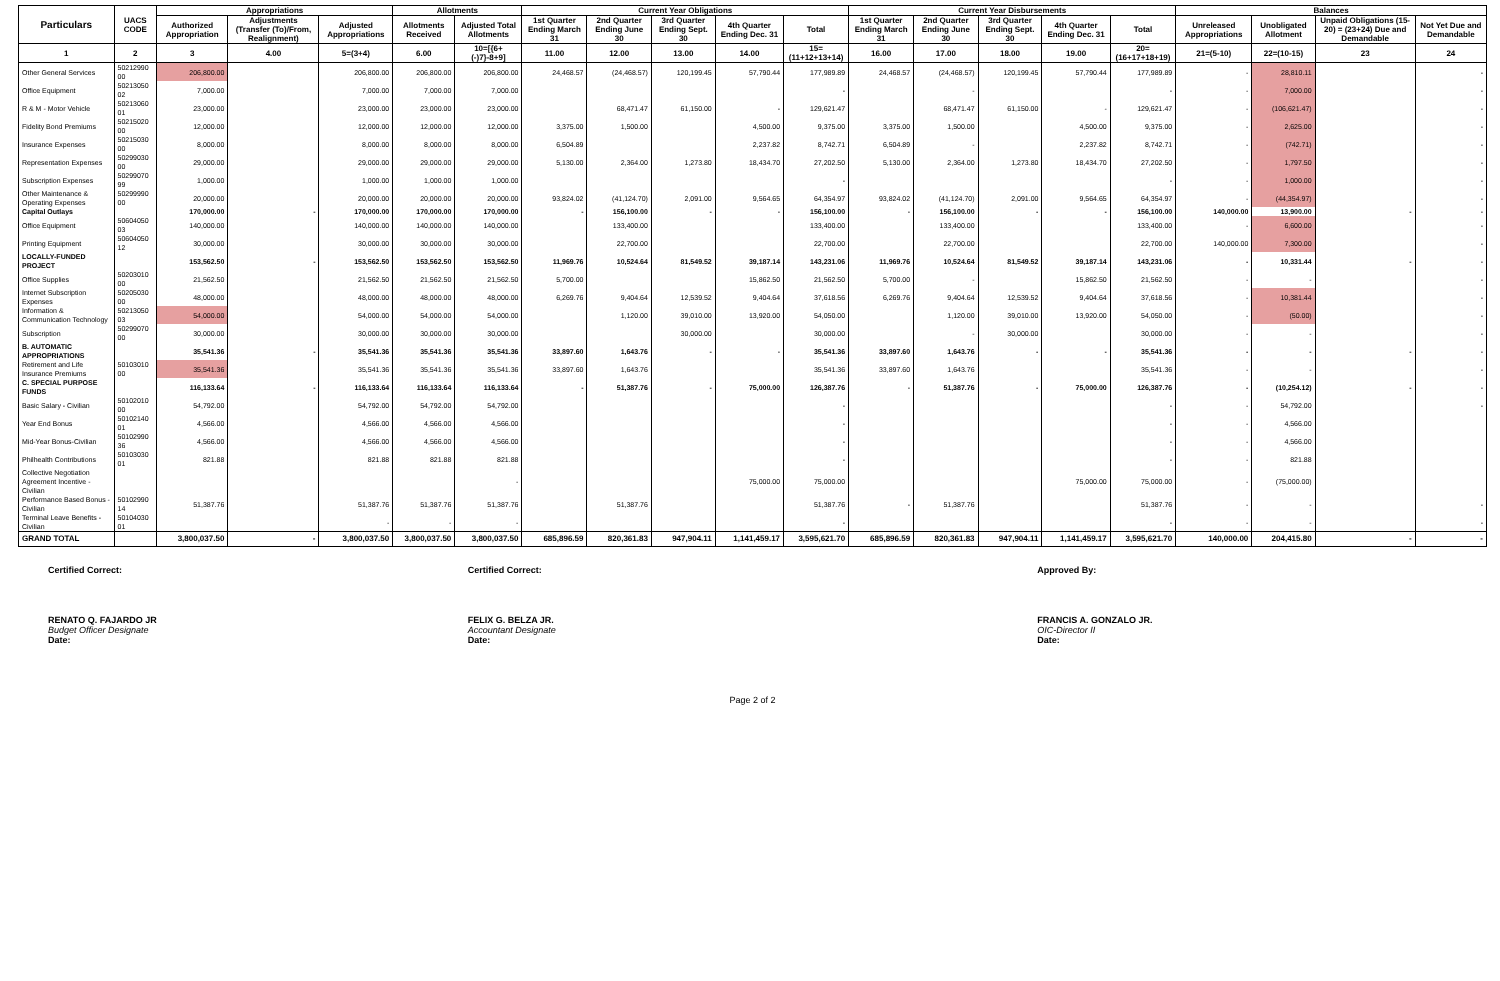| Particulars | UACS CODE | Appropriations | | | Allotments | | Current Year Obligations | | | | | Current Year Disbursements | | | | | Balances | | | |
| --- | --- | --- | --- | --- | --- | --- | --- | --- | --- | --- | --- | --- | --- | --- | --- | --- | --- | --- | --- | --- |
| | | Authorized Appropriation | Adjustments (Transfer (To)/From, Realignment) | Adjusted Appropriations | Allotments Received | Adjusted Total Allotments | 1st Quarter Ending March 31 | 2nd Quarter Ending June 30 | 3rd Quarter Ending Sept. 30 | 4th Quarter Ending Dec. 31 | Total | 1st Quarter Ending March 31 | 2nd Quarter Ending June 30 | 3rd Quarter Ending Sept. 30 | 4th Quarter Ending Dec. 31 | Total | Unreleased Appropriations | Unobligated Allotment | Unpaid Obligations (15-20) = (23+24) Due and Demandable | Not Yet Due and Demandable |
| 1 | 2 | 3 | 4.00 | 5=(3+4) | 6.00 | 10=[{6+(-)7}-8+9] | 11.00 | 12.00 | 13.00 | 14.00 | 15=(11+12+13+14) | 16.00 | 17.00 | 18.00 | 19.00 | 20=(16+17+18+19) | 21=(5-10) | 22=(10-15) | 23 | 24 |
| Other General Services | 50212990 00 | 206,800.00 | | 206,800.00 | 206,800.00 | 206,800.00 | 24,468.57 | (24,468.57) | 120,199.45 | 57,790.44 | 177,989.89 | 24,468.57 | (24,468.57) | 120,199.45 | 57,790.44 | 177,989.89 | - | 28,810.11 | | - |
| Office Equipment | 50213050 02 | 7,000.00 | | 7,000.00 | 7,000.00 | 7,000.00 | | | | | - | | - | | | - | - | 7,000.00 | | - |
| R & M - Motor Vehicle | 50213060 01 | 23,000.00 | | 23,000.00 | 23,000.00 | 23,000.00 | | 68,471.47 | 61,150.00 | - | 129,621.47 | | 68,471.47 | 61,150.00 | - | 129,621.47 | - | (106,621.47) | | - |
| Fidelity Bond Premiums | 50215020 00 | 12,000.00 | | 12,000.00 | 12,000.00 | 12,000.00 | 3,375.00 | 1,500.00 | | 4,500.00 | 9,375.00 | 3,375.00 | 1,500.00 | | 4,500.00 | 9,375.00 | - | 2,625.00 | | - |
| Insurance Expenses | 50215030 00 | 8,000.00 | | 8,000.00 | 8,000.00 | 8,000.00 | 6,504.89 | | | 2,237.82 | 8,742.71 | 6,504.89 | - | | 2,237.82 | 8,742.71 | - | (742.71) | | - |
| Representation Expenses | 50299030 00 | 29,000.00 | | 29,000.00 | 29,000.00 | 29,000.00 | 5,130.00 | 2,364.00 | 1,273.80 | 18,434.70 | 27,202.50 | 5,130.00 | 2,364.00 | 1,273.80 | 18,434.70 | 27,202.50 | - | 1,797.50 | | - |
| Subscription Expenses | 50299070 99 | 1,000.00 | | 1,000.00 | 1,000.00 | 1,000.00 | | | | | - | | | | | - | - | 1,000.00 | | - |
| Other Maintenance & Operating Expenses | 50299990 00 | 20,000.00 | | 20,000.00 | 20,000.00 | 20,000.00 | 93,824.02 | (41,124.70) | 2,091.00 | 9,564.65 | 64,354.97 | 93,824.02 | (41,124.70) | 2,091.00 | 9,564.65 | 64,354.97 | - | (44,354.97) | | - |
| Capital Outlays | | 170,000.00 | - | 170,000.00 | 170,000.00 | 170,000.00 | - | 156,100.00 | - | - | 156,100.00 | - | 156,100.00 | - | - | 156,100.00 | 140,000.00 | 13,900.00 | - | - |
| Office Equipment | 50604050 03 | 140,000.00 | | 140,000.00 | 140,000.00 | 140,000.00 | | 133,400.00 | | | 133,400.00 | | 133,400.00 | | | 133,400.00 | - | 6,600.00 | | - |
| Printing Equipment | 50604050 12 | 30,000.00 | | 30,000.00 | 30,000.00 | 30,000.00 | | 22,700.00 | | | 22,700.00 | | 22,700.00 | | | 22,700.00 | 140,000.00 | 7,300.00 | | - |
| LOCALLY-FUNDED PROJECT | | 153,562.50 | - | 153,562.50 | 153,562.50 | 153,562.50 | 11,969.76 | 10,524.64 | 81,549.52 | 39,187.14 | 143,231.06 | 11,969.76 | 10,524.64 | 81,549.52 | 39,187.14 | 143,231.06 | - | 10,331.44 | - | - |
| Office Supplies | 50203010 00 | 21,562.50 | | 21,562.50 | 21,562.50 | 21,562.50 | 5,700.00 | | | 15,862.50 | 21,562.50 | 5,700.00 | - | | 15,862.50 | 21,562.50 | - | - | | - |
| Internet Subscription Expenses | 50205030 00 | 48,000.00 | | 48,000.00 | 48,000.00 | 48,000.00 | 6,269.76 | 9,404.64 | 12,539.52 | 9,404.64 | 37,618.56 | 6,269.76 | 9,404.64 | 12,539.52 | 9,404.64 | 37,618.56 | - | 10,381.44 | | - |
| Information & Communication Technology | 50213050 03 | 54,000.00 | | 54,000.00 | 54,000.00 | 54,000.00 | | 1,120.00 | 39,010.00 | 13,920.00 | 54,050.00 | | 1,120.00 | 39,010.00 | 13,920.00 | 54,050.00 | - | (50.00) | | - |
| Subscription | 50299070 00 | 30,000.00 | | 30,000.00 | 30,000.00 | 30,000.00 | | | 30,000.00 | | 30,000.00 | | - | 30,000.00 | | 30,000.00 | - | - | | - |
| B. AUTOMATIC APPROPRIATIONS | | 35,541.36 | - | 35,541.36 | 35,541.36 | 35,541.36 | 33,897.60 | 1,643.76 | - | - | 35,541.36 | 33,897.60 | 1,643.76 | - | - | 35,541.36 | - | - | - | - |
| Retirement and Life Insurance Premiums | 50103010 00 | 35,541.36 | | 35,541.36 | 35,541.36 | 35,541.36 | 33,897.60 | 1,643.76 | | | 35,541.36 | 33,897.60 | 1,643.76 | | | 35,541.36 | - | - | | - |
| C. SPECIAL PURPOSE FUNDS | | 116,133.64 | - | 116,133.64 | 116,133.64 | 116,133.64 | - | 51,387.76 | - | 75,000.00 | 126,387.76 | - | 51,387.76 | - | 75,000.00 | 126,387.76 | - | (10,254.12) | - | - |
| Basic Salary - Civilian | 50102010 00 | 54,792.00 | | 54,792.00 | 54,792.00 | 54,792.00 | | | | | - | | | | | - | - | 54,792.00 | | - |
| Year End Bonus | 50102140 01 | 4,566.00 | | 4,566.00 | 4,566.00 | 4,566.00 | | | | | - | | | | | - | - | 4,566.00 | | |
| Mid-Year Bonus-Civilian | 50102990 36 | 4,566.00 | | 4,566.00 | 4,566.00 | 4,566.00 | | | | | - | | | | | - | - | 4,566.00 | | |
| Philhealth Contributions | 50103030 01 | 821.88 | | 821.88 | 821.88 | 821.88 | | | | | - | | | | | - | - | 821.88 | | |
| Collective Negotiation Agreement Incentive - Civilian | | | | | | - | | | | 75,000.00 | 75,000.00 | | | | 75,000.00 | 75,000.00 | - | (75,000.00) | | |
| Performance Based Bonus - Civilian | 50102990 14 | 51,387.76 | | 51,387.76 | 51,387.76 | 51,387.76 | | 51,387.76 | | | 51,387.76 | - | 51,387.76 | | | 51,387.76 | - | - | | - |
| Terminal Leave Benefits - Civilian | 50104030 01 | | | - | - | - | | | | | - | | | | | - | - | - | | - |
| GRAND TOTAL | | 3,800,037.50 | - | 3,800,037.50 | 3,800,037.50 | 3,800,037.50 | 685,896.59 | 820,361.83 | 947,904.11 | 1,141,459.17 | 3,595,621.70 | 685,896.59 | 820,361.83 | 947,904.11 | 1,141,459.17 | 3,595,621.70 | 140,000.00 | 204,415.80 | - | - |
Certified Correct:
RENATO Q. FAJARDO JR
Budget Officer Designate
Date:
Certified Correct:
FELIX G. BELZA JR.
Accountant Designate
Date:
Approved By:
FRANCIS A. GONZALO JR.
OIC-Director II
Date:
Page 2 of 2